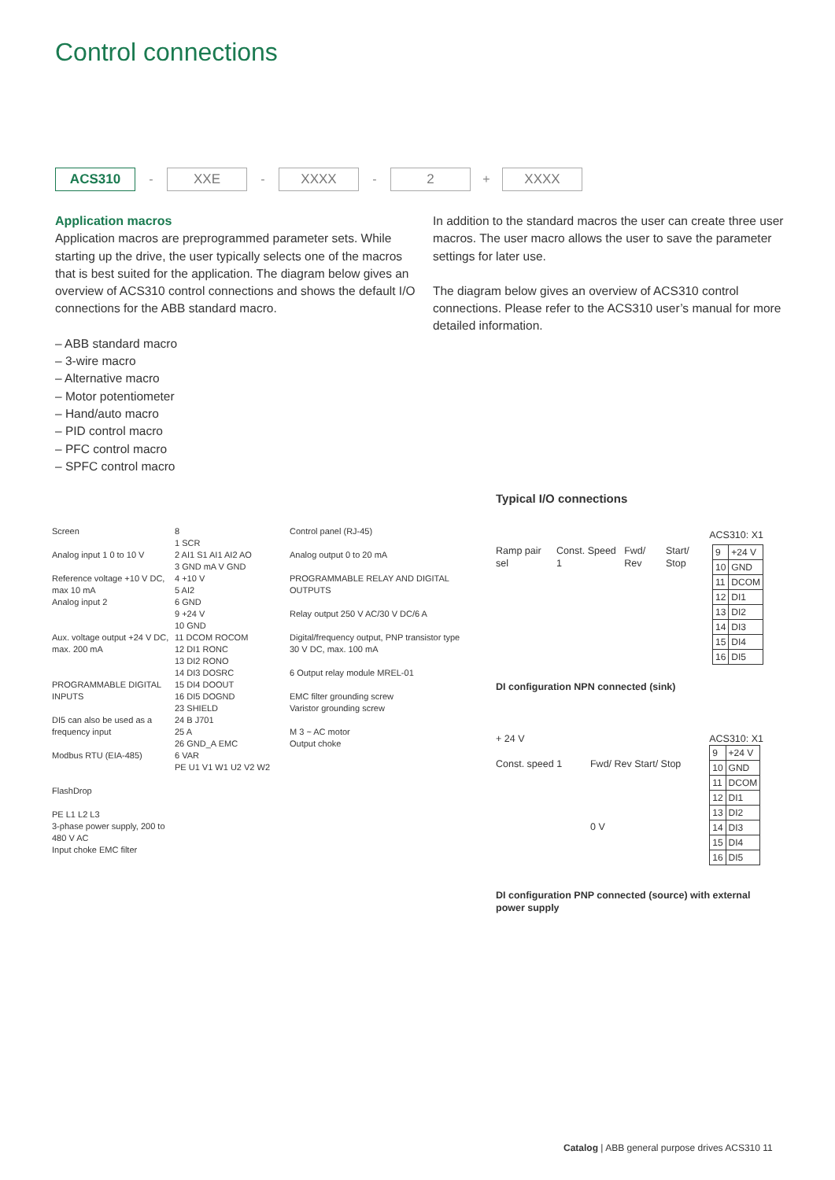Control connections
ACS310
-
XXE
-
XXXX
-
2
+
XXXX
Application macros
Application macros are preprogrammed parameter sets. While starting up the drive, the user typically selects one of the macros that is best suited for the application. The diagram below gives an overview of ACS310 control connections and shows the default I/O connections for the ABB standard macro.
– ABB standard macro
– 3-wire macro
– Alternative macro
– Motor potentiometer
– Hand/auto macro
– PID control macro
– PFC control macro
– SPFC control macro
In addition to the standard macros the user can create three user macros. The user macro allows the user to save the parameter settings for later use.
The diagram below gives an overview of ACS310 control connections. Please refer to the ACS310 user’s manual for more detailed information.
Screen
Analog input 1 0 to 10 V
Reference voltage +10 V DC, max 10 mA
Analog input 2
Aux. voltage output +24 V DC, max. 200 mA
PROGRAMMABLE DIGITAL INPUTS
DI5 can also be used as a frequency input
Modbus RTU (EIA-485)
FlashDrop
PE L1 L2 L3
3-phase power supply, 200 to 480 V AC
Input choke EMC filter
8
1 SCR
2 AI1 S1 AI1 AI2 AO
3 GND mA V GND
4 +10 V
5 AI2
6 GND
9 +24 V
10 GND
11 DCOM ROCOM
12 DI1 RONC
13 DI2 RONO
14 DI3 DOSRC
15 DI4 DOOUT
16 DI5 DOGND
23 SHIELD
24 B J701
25 A
26 GND_A EMC
6 VAR
PE U1 V1 W1 U2 V2 W2
Control panel (RJ-45)
Analog output 0 to 20 mA
PROGRAMMABLE RELAY AND DIGITAL OUTPUTS
Relay output 250 V AC/30 V DC/6 A
Digital/frequency output, PNP transistor type 30 V DC, max. 100 mA
6 Output relay module MREL-01
EMC filter grounding screw
Varistor grounding screw
M 3 ~ AC motor
Output choke
Typical I/O connections
ACS310: X1
Ramp pair sel Const. Speed 1 Fwd/ Rev Start/ Stop
| 9 | +24 V |
| 10 | GND |
| 11 | DCOM |
| 12 | DI1 |
| 13 | DI2 |
| 14 | DI3 |
| 15 | DI4 |
| 16 | DI5 |
DI configuration NPN connected (sink)
+ 24 V
Const. speed 1
Fwd/ Rev Start/ Stop
0 V
ACS310: X1
| 9 | +24 V |
| 10 | GND |
| 11 | DCOM |
| 12 | DI1 |
| 13 | DI2 |
| 14 | DI3 |
| 15 | DI4 |
| 16 | DI5 |
DI configuration PNP connected (source) with external power supply
Catalog | ABB general purpose drives ACS310 11